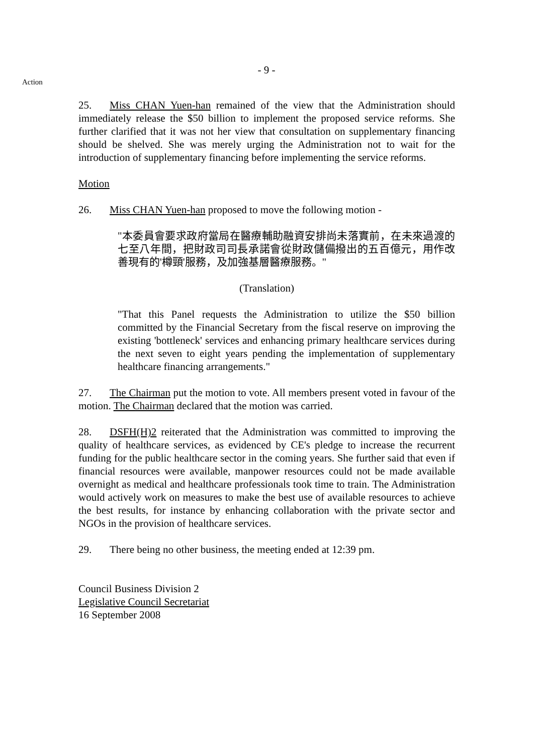Action
- 9 -
25. Miss CHAN Yuen-han remained of the view that the Administration should immediately release the $50 billion to implement the proposed service reforms. She further clarified that it was not her view that consultation on supplementary financing should be shelved. She was merely urging the Administration not to wait for the introduction of supplementary financing before implementing the service reforms.
Motion
26. Miss CHAN Yuen-han proposed to move the following motion -
"本委員會要求政府當局在醫療輔助融資安排尚未落實前，在未來過渡的七至八年間，把財政司司長承諾會從財政儲備撥出的五百億元，用作改善現有的'樽頸'服務，及加強基層醫療服務。"
(Translation)
"That this Panel requests the Administration to utilize the $50 billion committed by the Financial Secretary from the fiscal reserve on improving the existing 'bottleneck' services and enhancing primary healthcare services during the next seven to eight years pending the implementation of supplementary healthcare financing arrangements."
27. The Chairman put the motion to vote. All members present voted in favour of the motion. The Chairman declared that the motion was carried.
28. DSFH(H)2 reiterated that the Administration was committed to improving the quality of healthcare services, as evidenced by CE's pledge to increase the recurrent funding for the public healthcare sector in the coming years. She further said that even if financial resources were available, manpower resources could not be made available overnight as medical and healthcare professionals took time to train. The Administration would actively work on measures to make the best use of available resources to achieve the best results, for instance by enhancing collaboration with the private sector and NGOs in the provision of healthcare services.
29. There being no other business, the meeting ended at 12:39 pm.
Council Business Division 2
Legislative Council Secretariat
16 September 2008